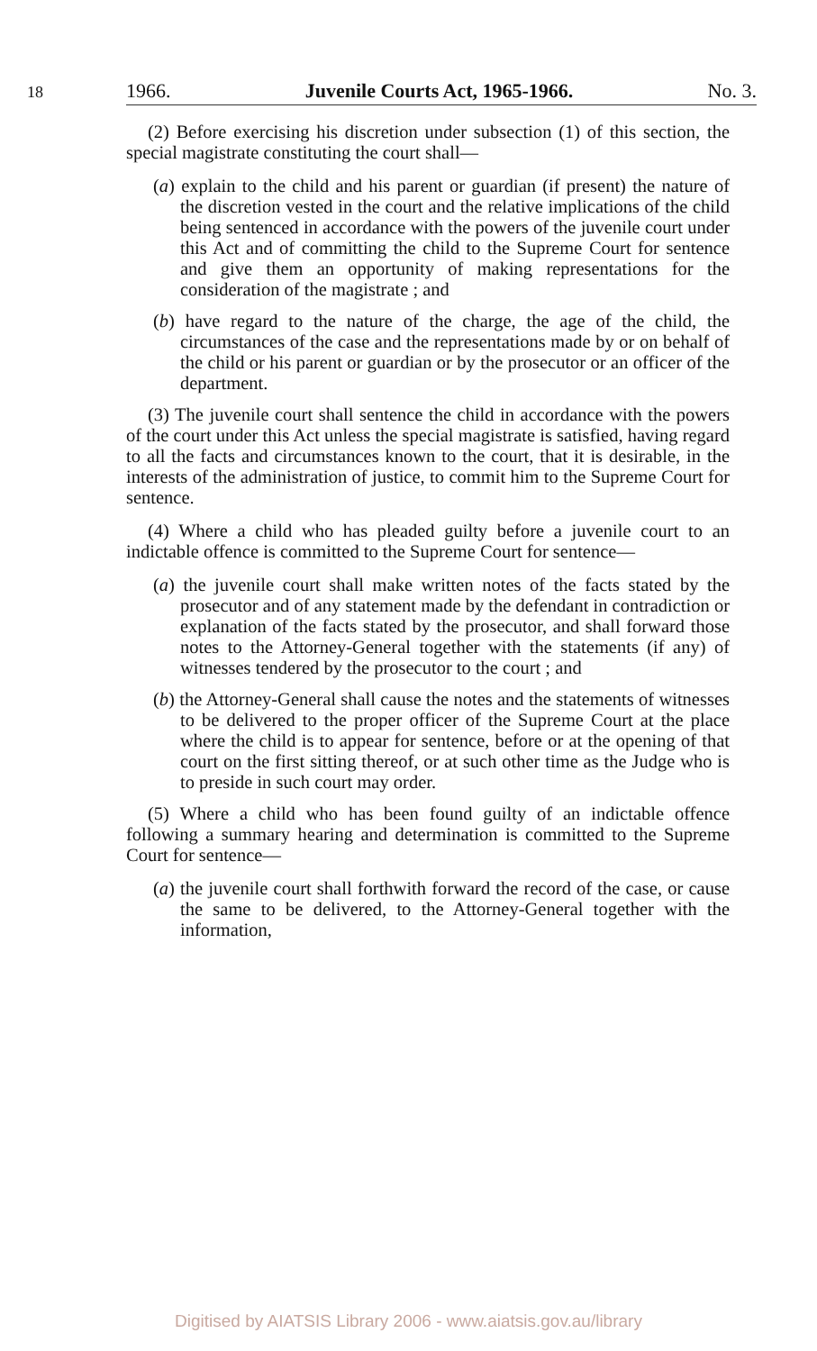18
1966. Juvenile Courts Act, 1965-1966. No. 3.
(2) Before exercising his discretion under subsection (1) of this section, the special magistrate constituting the court shall—
(a) explain to the child and his parent or guardian (if present) the nature of the discretion vested in the court and the relative implications of the child being sentenced in accordance with the powers of the juvenile court under this Act and of committing the child to the Supreme Court for sentence and give them an opportunity of making representations for the consideration of the magistrate ; and
(b) have regard to the nature of the charge, the age of the child, the circumstances of the case and the representations made by or on behalf of the child or his parent or guardian or by the prosecutor or an officer of the department.
(3) The juvenile court shall sentence the child in accordance with the powers of the court under this Act unless the special magistrate is satisfied, having regard to all the facts and circumstances known to the court, that it is desirable, in the interests of the administration of justice, to commit him to the Supreme Court for sentence.
(4) Where a child who has pleaded guilty before a juvenile court to an indictable offence is committed to the Supreme Court for sentence—
(a) the juvenile court shall make written notes of the facts stated by the prosecutor and of any statement made by the defendant in contradiction or explanation of the facts stated by the prosecutor, and shall forward those notes to the Attorney-General together with the statements (if any) of witnesses tendered by the prosecutor to the court ; and
(b) the Attorney-General shall cause the notes and the statements of witnesses to be delivered to the proper officer of the Supreme Court at the place where the child is to appear for sentence, before or at the opening of that court on the first sitting thereof, or at such other time as the Judge who is to preside in such court may order.
(5) Where a child who has been found guilty of an indictable offence following a summary hearing and determination is committed to the Supreme Court for sentence—
(a) the juvenile court shall forthwith forward the record of the case, or cause the same to be delivered, to the Attorney-General together with the information,
Digitised by AIATSIS Library 2006 - www.aiatsis.gov.au/library